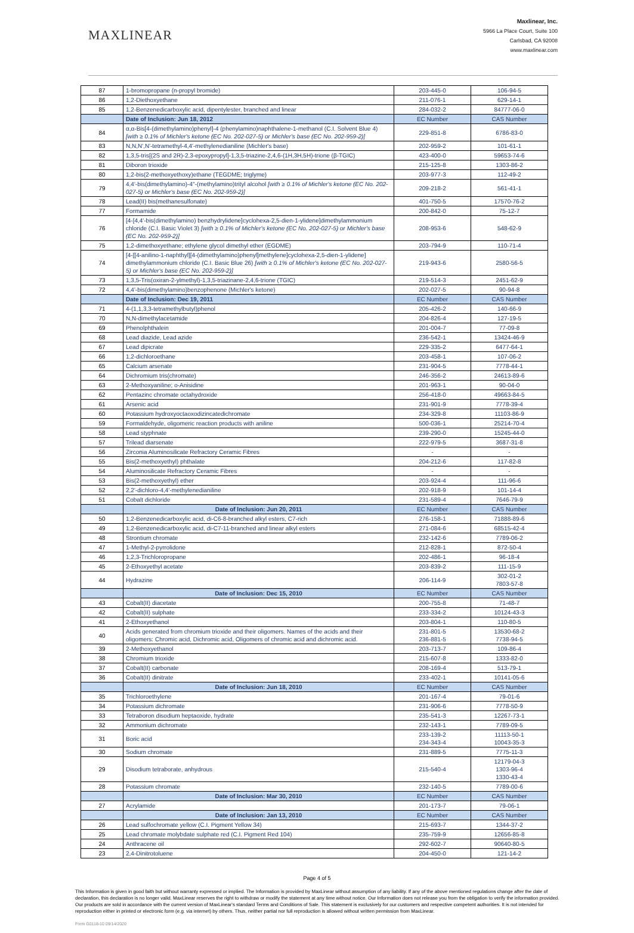MAXLINEAR
Maxlinear, Inc.
5966 La Place Court, Suite 100
Carlsbad, CA 92008
www.maxlinear.com
| 87 | 1-bromopropane (n-propyl bromide) | 203-445-0 | 106-94-5 |
| 86 | 1,2-Diethoxyethane | 211-076-1 | 629-14-1 |
| 85 | 1,2-Benzenedicarboxylic acid, dipentylester, branched and linear | 284-032-2 | 84777-06-0 |
| | Date of Inclusion: Jun 18, 2012 | EC Number | CAS Number |
| 84 | α,α-Bis[4-(dimethylamino)phenyl]-4 (phenylamino)naphthalene-1-methanol (C.I. Solvent Blue 4) [with ≥ 0.1% of Michler's ketone (EC No. 202-027-5) or Michler's base (EC No. 202-959-2)] | 229-851-8 | 6786-83-0 |
| 83 | N,N,N',N'-tetramethyl-4,4'-methylenedianiline (Michler's base) | 202-959-2 | 101-61-1 |
| 82 | 1,3,5-tris[(2S and 2R)-2,3-epoxypropyl]-1,3,5-triazine-2,4,6-(1H,3H,5H)-trione (β-TGIC) | 423-400-0 | 59653-74-6 |
| 81 | Diboron trioxide | 215-125-8 | 1303-86-2 |
| 80 | 1,2-bis(2-methoxyethoxy)ethane (TEGDME; triglyme) | 203-977-3 | 112-49-2 |
| 79 | 4,4'-bis(dimethylamino)-4''-(methylamino)trityl alcohol [with ≥ 0.1% of Michler's ketone (EC No. 202-027-5) or Michler's base (EC No. 202-959-2)] | 209-218-2 | 561-41-1 |
| 78 | Lead(II) bis(methanesulfonate) | 401-750-5 | 17570-76-2 |
| 77 | Formamide | 200-842-0 | 75-12-7 |
| 76 | [4-[4,4'-bis(dimethylamino) benzhydrylidene]cyclohexa-2,5-dien-1-ylidene]dimethylammonium chloride (C.I. Basic Violet 3) [with ≥ 0.1% of Michler's ketone (EC No. 202-027-5) or Michler's base (EC No. 202-959-2)] | 208-953-6 | 548-62-9 |
| 75 | 1,2-dimethoxyethane; ethylene glycol dimethyl ether (EGDME) | 203-794-9 | 110-71-4 |
| 74 | [4-[[4-anilino-1-naphthyl][4-(dimethylamino)phenyl]methylene]cyclohexa-2,5-dien-1-ylidene] dimethylammonium chloride (C.I. Basic Blue 26) [with ≥ 0.1% of Michler's ketone (EC No. 202-027-5) or Michler's base (EC No. 202-959-2)] | 219-943-6 | 2580-56-5 |
| 73 | 1,3,5-Tris(oxiran-2-ylmethyl)-1,3,5-triazinane-2,4,6-trione (TGIC) | 219-514-3 | 2451-62-9 |
| 72 | 4,4'-bis(dimethylamino)benzophenone (Michler's ketone) | 202-027-5 | 90-94-8 |
| | Date of Inclusion: Dec 19, 2011 | EC Number | CAS Number |
| 71 | 4-(1,1,3,3-tetramethylbutyl)phenol | 205-426-2 | 140-66-9 |
| 70 | N,N-dimethylacetamide | 204-826-4 | 127-19-5 |
| 69 | Phenolphthalein | 201-004-7 | 77-09-8 |
| 68 | Lead diazide, Lead azide | 236-542-1 | 13424-46-9 |
| 67 | Lead dipicrate | 229-335-2 | 6477-64-1 |
| 66 | 1,2-dichloroethane | 203-458-1 | 107-06-2 |
| 65 | Calcium arsenate | 231-904-5 | 7778-44-1 |
| 64 | Dichromium tris(chromate) | 246-356-2 | 24613-89-6 |
| 63 | 2-Methoxyaniline; o-Anisidine | 201-963-1 | 90-04-0 |
| 62 | Pentazinc chromate octahydroxide | 256-418-0 | 49663-84-5 |
| 61 | Arsenic acid | 231-901-9 | 7778-39-4 |
| 60 | Potassium hydroxyoctaoxodizincatedichromate | 234-329-8 | 11103-86-9 |
| 59 | Formaldehyde, oligomeric reaction products with aniline | 500-036-1 | 25214-70-4 |
| 58 | Lead styphnate | 239-290-0 | 15245-44-0 |
| 57 | Trilead diarsenate | 222-979-5 | 3687-31-8 |
| 56 | Zirconia Aluminosilicate Refractory Ceramic Fibres | - | - |
| 55 | Bis(2-methoxyethyl) phthalate | 204-212-6 | 117-82-8 |
| 54 | Aluminosilicate Refractory Ceramic Fibres | - | - |
| 53 | Bis(2-methoxyethyl) ether | 203-924-4 | 111-96-6 |
| 52 | 2,2'-dichloro-4,4'-methylenedianiline | 202-918-9 | 101-14-4 |
| 51 | Cobalt dichloride | 231-589-4 | 7646-79-9 |
| | Date of Inclusion: Jun 20, 2011 | EC Number | CAS Number |
| 50 | 1,2-Benzenedicarboxylic acid, di-C6-8-branched alkyl esters, C7-rich | 276-158-1 | 71888-89-6 |
| 49 | 1,2-Benzenedicarboxylic acid, di-C7-11-branched and linear alkyl esters | 271-084-6 | 68515-42-4 |
| 48 | Strontium chromate | 232-142-6 | 7789-06-2 |
| 47 | 1-Methyl-2-pyrrolidone | 212-828-1 | 872-50-4 |
| 46 | 1,2,3-Trichloropropane | 202-486-1 | 96-18-4 |
| 45 | 2-Ethoxyethyl acetate | 203-839-2 | 111-15-9 |
| 44 | Hydrazine | 206-114-9 | 302-01-2 7803-57-8 |
| | Date of Inclusion: Dec 15, 2010 | EC Number | CAS Number |
| 43 | Cobalt(II) diacetate | 200-755-8 | 71-48-7 |
| 42 | Cobalt(II) sulphate | 233-334-2 | 10124-43-3 |
| 41 | 2-Ethoxyethanol | 203-804-1 | 110-80-5 |
| 40 | Acids generated from chromium trioxide and their oligomers. Names of the acids and their oligomers: Chromic acid, Dichromic acid, Oligomers of chromic acid and dichromic acid. | 231-801-5 236-881-5 | 13530-68-2 7738-94-5 |
| 39 | 2-Methoxyethanol | 203-713-7 | 109-86-4 |
| 38 | Chromium trioxide | 215-607-8 | 1333-82-0 |
| 37 | Cobalt(II) carbonate | 208-169-4 | 513-79-1 |
| 36 | Cobalt(II) dinitrate | 233-402-1 | 10141-05-6 |
| | Date of Inclusion: Jun 18, 2010 | EC Number | CAS Number |
| 35 | Trichloroethylene | 201-167-4 | 79-01-6 |
| 34 | Potassium dichromate | 231-906-6 | 7778-50-9 |
| 33 | Tetraboron disodium heptaoxide, hydrate | 235-541-3 | 12267-73-1 |
| 32 | Ammonium dichromate | 232-143-1 | 7789-09-5 |
| 31 | Boric acid | 233-139-2 234-343-4 | 11113-50-1 10043-35-3 |
| 30 | Sodium chromate | 231-889-5 | 7775-11-3 |
| 29 | Disodium tetraborate, anhydrous | 215-540-4 | 12179-04-3 1303-96-4 1330-43-4 |
| 28 | Potassium chromate | 232-140-5 | 7789-00-6 |
| | Date of Inclusion: Mar 30, 2010 | EC Number | CAS Number |
| 27 | Acrylamide | 201-173-7 | 79-06-1 |
| | Date of Inclusion: Jan 13, 2010 | EC Number | CAS Number |
| 26 | Lead sulfochromate yellow (C.I. Pigment Yellow 34) | 215-693-7 | 1344-37-2 |
| 25 | Lead chromate molybdate sulphate red (C.I. Pigment Red 104) | 235-759-9 | 12656-85-8 |
| 24 | Anthracene oil | 292-602-7 | 90640-80-5 |
| 23 | 2,4-Dinitrotoluene | 204-450-0 | 121-14-2 |
Page 4 of 5
This Information is given in good faith but without warranty expressed or implied. The Information is provided by MaxLinear without assumption of any liability. If any of the above mentioned regulations change after the date of declaration, this declaration is no longer valid. MaxLinear reserves the right to withdraw or modify the statement at any time without notice. Our Information does not release you from the obligation to verify the information provided. Our products are sold in accordance with the current version of MaxLinear's standard Terms and Conditions of Sale. This statement is exclusively for our customers and respective competent authorities. It is not intended for reproduction either in printed or electronic form (e.g. via internet) by others. Thus, neither partial nor full reproduction is allowed without written permission from MaxLinear.
Form G0118-10 09/14/2020